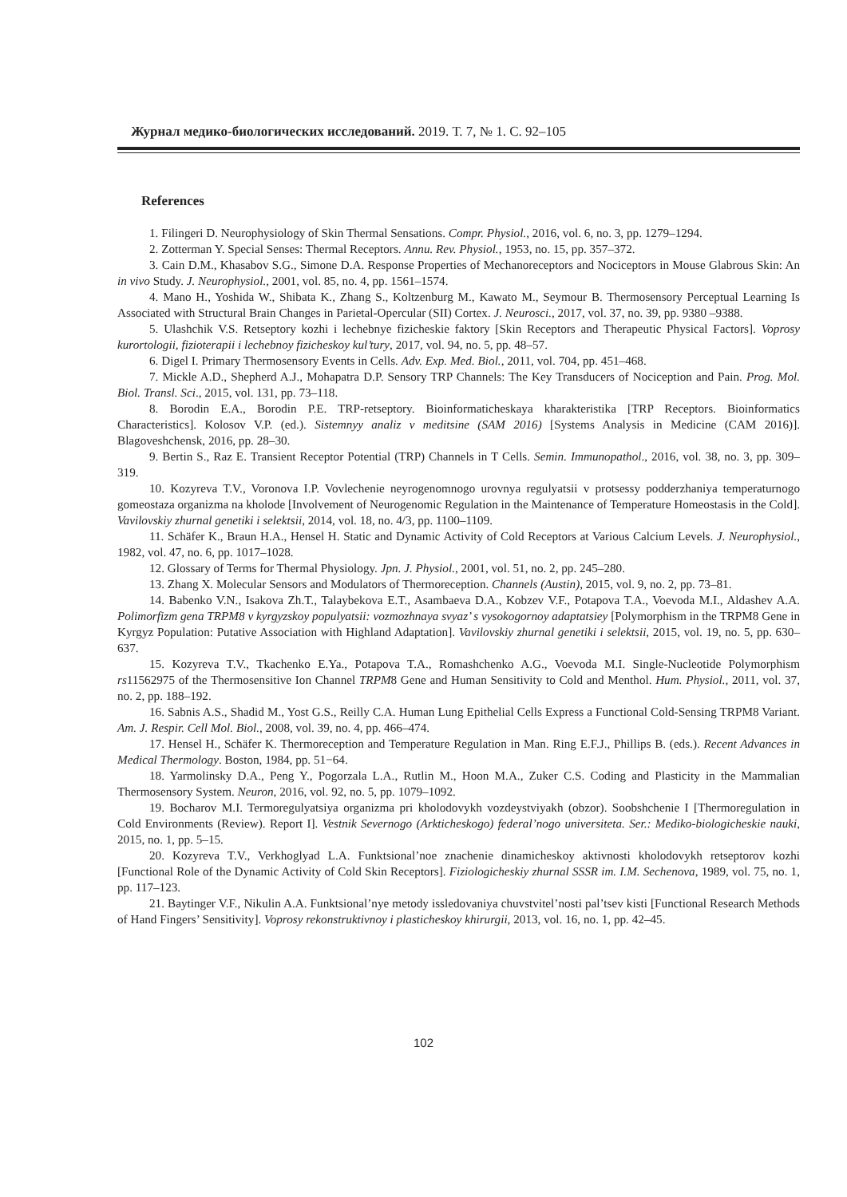Журнал медико-биологических исследований. 2019. Т. 7, № 1. С. 92–105
References
1. Filingeri D. Neurophysiology of Skin Thermal Sensations. Compr. Physiol., 2016, vol. 6, no. 3, pp. 1279–1294.
2. Zotterman Y. Special Senses: Thermal Receptors. Annu. Rev. Physiol., 1953, no. 15, pp. 357–372.
3. Cain D.M., Khasabov S.G., Simone D.A. Response Properties of Mechanoreceptors and Nociceptors in Mouse Glabrous Skin: An in vivo Study. J. Neurophysiol., 2001, vol. 85, no. 4, pp. 1561–1574.
4. Mano H., Yoshida W., Shibata K., Zhang S., Koltzenburg M., Kawato M., Seymour B. Thermosensory Perceptual Learning Is Associated with Structural Brain Changes in Parietal-Opercular (SII) Cortex. J. Neurosci., 2017, vol. 37, no. 39, pp. 9380 –9388.
5. Ulashchik V.S. Retseptory kozhi i lechebnye fizicheskie faktory [Skin Receptors and Therapeutic Physical Factors]. Voprosy kurortologii, fizioterapii i lechebnoy fizicheskoy kul’tury, 2017, vol. 94, no. 5, pp. 48–57.
6. Digel I. Primary Thermosensory Events in Cells. Adv. Exp. Med. Biol., 2011, vol. 704, pp. 451–468.
7. Mickle A.D., Shepherd A.J., Mohapatra D.P. Sensory TRP Channels: The Key Transducers of Nociception and Pain. Prog. Mol. Biol. Transl. Sci., 2015, vol. 131, pp. 73–118.
8. Borodin E.A., Borodin P.E. TRP-retseptory. Bioinformaticheskaya kharakteristika [TRP Receptors. Bioinformatics Characteristics]. Kolosov V.P. (ed.). Sistemnyy analiz v meditsine (SAM 2016) [Systems Analysis in Medicine (CAM 2016)]. Blagoveshchensk, 2016, pp. 28–30.
9. Bertin S., Raz E. Transient Receptor Potential (TRP) Channels in T Cells. Semin. Immunopathol., 2016, vol. 38, no. 3, pp. 309–319.
10. Kozyreva T.V., Voronova I.P. Vovlechenie neyrogenomnogo urovnya regulyatsii v protsessy podderzhaniya temperaturnogo gomeostaza organizma na kholode [Involvement of Neurogenomic Regulation in the Maintenance of Temperature Homeostasis in the Cold]. Vavilovskiy zhurnal genetiki i selektsii, 2014, vol. 18, no. 4/3, pp. 1100–1109.
11. Schäfer K., Braun H.A., Hensel H. Static and Dynamic Activity of Cold Receptors at Various Calcium Levels. J. Neurophysiol., 1982, vol. 47, no. 6, pp. 1017–1028.
12. Glossary of Terms for Thermal Physiology. Jpn. J. Physiol., 2001, vol. 51, no. 2, pp. 245–280.
13. Zhang X. Molecular Sensors and Modulators of Thermoreception. Channels (Austin), 2015, vol. 9, no. 2, pp. 73–81.
14. Babenko V.N., Isakova Zh.T., Talaybekova E.T., Asambaeva D.A., Kobzev V.F., Potapova T.A., Voevoda M.I., Aldashev A.A. Polimorfizm gena TRPM8 v kyrgyzskoy populyatsii: vozmozhnaya svyaz’ s vysokogornoy adaptatsiey [Polymorphism in the TRPM8 Gene in Kyrgyz Population: Putative Association with Highland Adaptation]. Vavilovskiy zhurnal genetiki i selektsii, 2015, vol. 19, no. 5, pp. 630–637.
15. Kozyreva T.V., Tkachenko E.Ya., Potapova T.A., Romashchenko A.G., Voevoda M.I. Single-Nucleotide Polymorphism rs11562975 of the Thermosensitive Ion Channel TRPM8 Gene and Human Sensitivity to Cold and Menthol. Hum. Physiol., 2011, vol. 37, no. 2, pp. 188–192.
16. Sabnis A.S., Shadid M., Yost G.S., Reilly C.A. Human Lung Epithelial Cells Express a Functional Cold-Sensing TRPM8 Variant. Am. J. Respir. Cell Mol. Biol., 2008, vol. 39, no. 4, pp. 466–474.
17. Hensel H., Schäfer K. Thermoreception and Temperature Regulation in Man. Ring E.F.J., Phillips B. (eds.). Recent Advances in Medical Thermology. Boston, 1984, pp. 51−64.
18. Yarmolinsky D.A., Peng Y., Pogorzala L.A., Rutlin M., Hoon M.A., Zuker C.S. Coding and Plasticity in the Mammalian Thermosensory System. Neuron, 2016, vol. 92, no. 5, pp. 1079–1092.
19. Bocharov M.I. Termoregulyatsiya organizma pri kholodovykh vozdeystviyakh (obzor). Soobshchenie I [Thermoregulation in Cold Environments (Review). Report I]. Vestnik Severnogo (Arkticheskogo) federal’nogo universiteta. Ser.: Mediko-biologicheskie nauki, 2015, no. 1, pp. 5–15.
20. Kozyreva T.V., Verkhoglyad L.A. Funktsional’noe znachenie dinamicheskoy aktivnosti kholodovykh retseptorov kozhi [Functional Role of the Dynamic Activity of Cold Skin Receptors]. Fiziologicheskiy zhurnal SSSR im. I.M. Sechenova, 1989, vol. 75, no. 1, pp. 117–123.
21. Baytinger V.F., Nikulin A.A. Funktsional’nye metody issledovaniya chuvstvitel’nosti pal’tsev kisti [Functional Research Methods of Hand Fingers’ Sensitivity]. Voprosy rekonstruktivnoy i plasticheskoy khirurgii, 2013, vol. 16, no. 1, pp. 42–45.
102